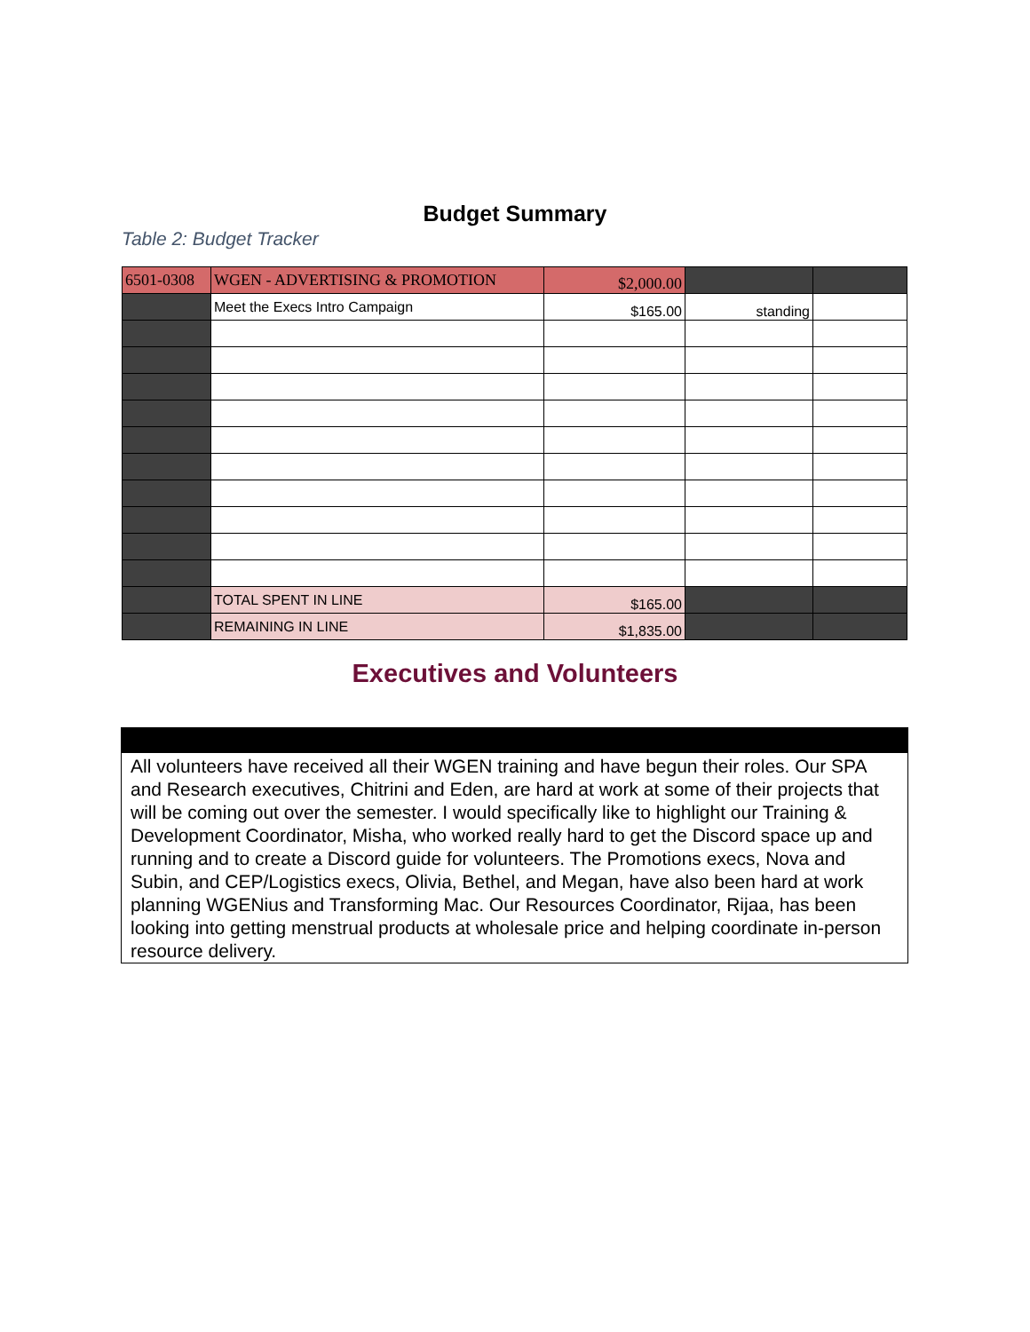Budget Summary
Table 2: Budget Tracker
| 6501-0308 | WGEN - ADVERTISING & PROMOTION | $2,000.00 | | |
| | Meet the Execs Intro Campaign | $165.00 | standing | |
| | TOTAL SPENT IN LINE | $165.00 | | |
| | REMAINING IN LINE | $1,835.00 | | |
Executives and Volunteers
All volunteers have received all their WGEN training and have begun their roles. Our SPA and Research executives, Chitrini and Eden, are hard at work at some of their projects that will be coming out over the semester. I would specifically like to highlight our Training & Development Coordinator, Misha, who worked really hard to get the Discord space up and running and to create a Discord guide for volunteers. The Promotions execs, Nova and Subin, and CEP/Logistics execs, Olivia, Bethel, and Megan, have also been hard at work planning WGENius and Transforming Mac. Our Resources Coordinator, Rijaa, has been looking into getting menstrual products at wholesale price and helping coordinate in-person resource delivery.